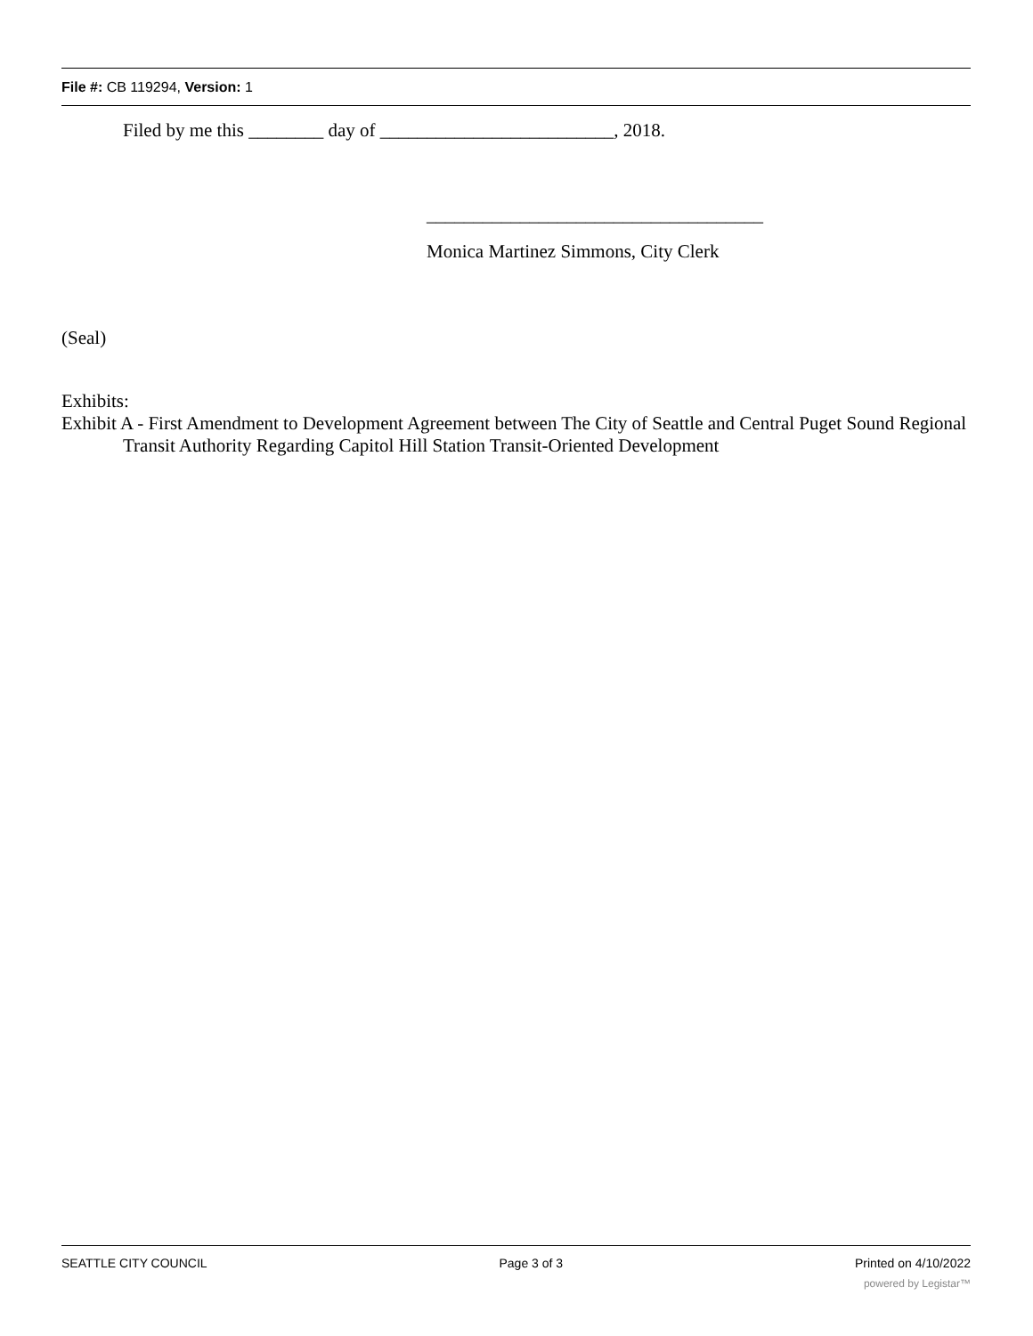File #: CB 119294, Version: 1
Filed by me this ________ day of _________________________, 2018.
____________________________________
Monica Martinez Simmons, City Clerk
(Seal)
Exhibits:
Exhibit A - First Amendment to Development Agreement between The City of Seattle and Central Puget Sound Regional Transit Authority Regarding Capitol Hill Station Transit-Oriented Development
SEATTLE CITY COUNCIL Page 3 of 3 Printed on 4/10/2022
powered by Legistar™